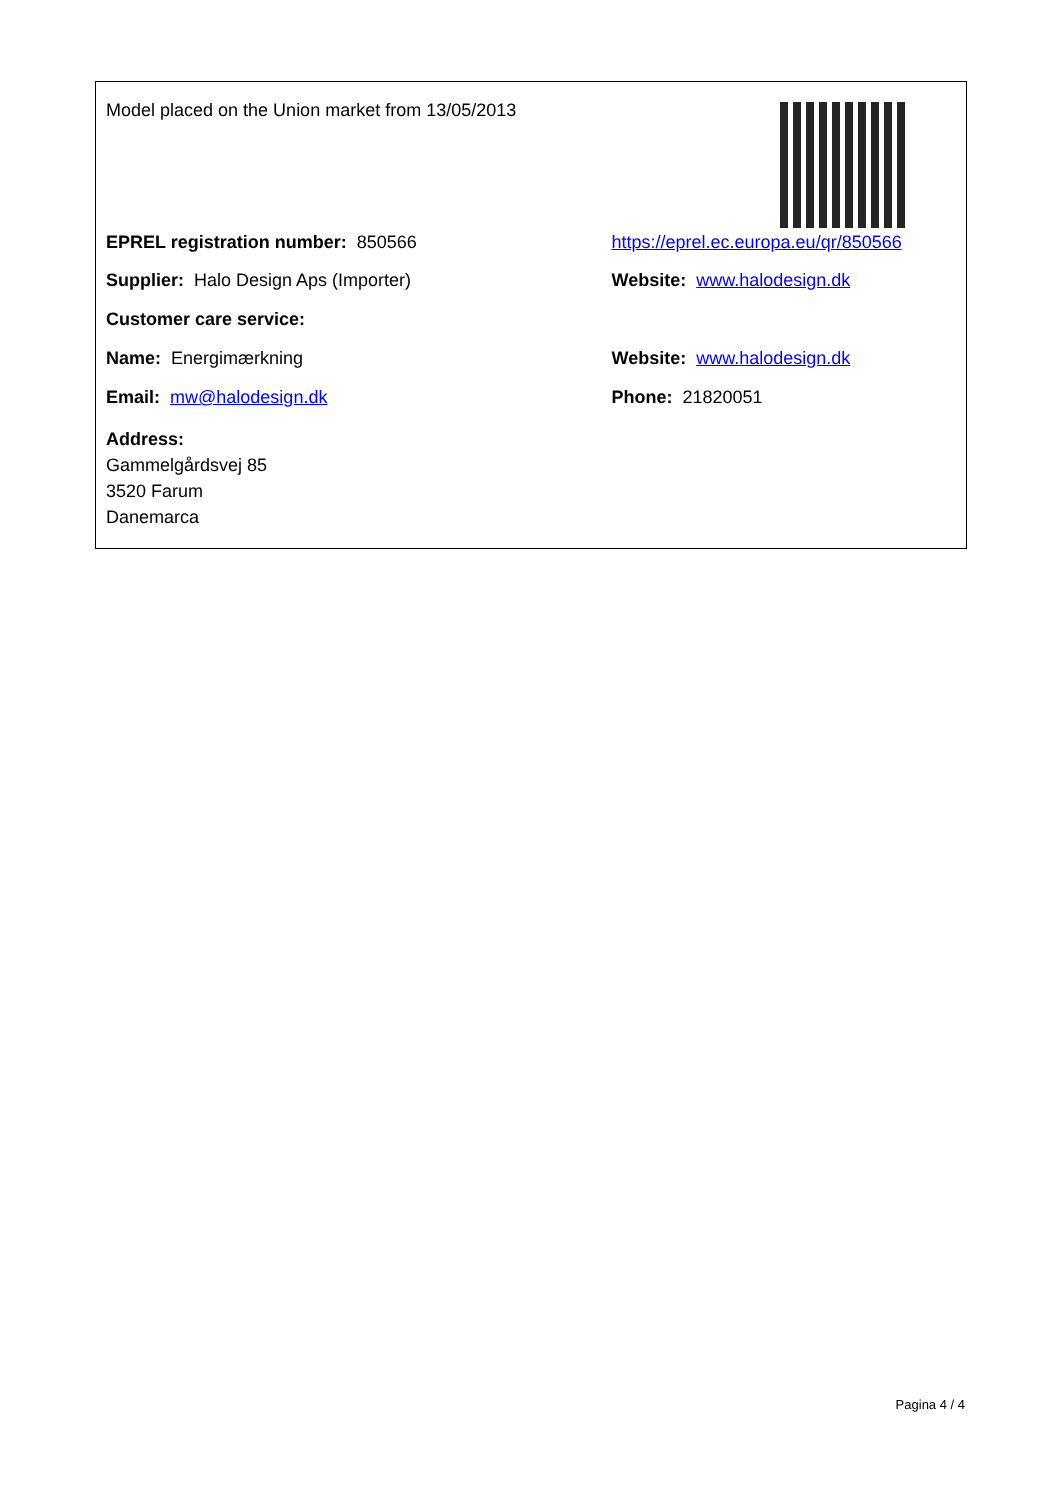| Model placed on the Union market from 13/05/2013 | |
| EPREL registration number: 850566 | https://eprel.ec.europa.eu/qr/850566 |
| Supplier: Halo Design Aps (Importer) | Website: www.halodesign.dk |
| Customer care service: | |
| Name: Energimærkning | Website: www.halodesign.dk |
| Email: mw@halodesign.dk | Phone: 21820051 |
| Address: Gammelgårdsvej 85 3520 Farum Danemarca | |
Pagina 4 / 4